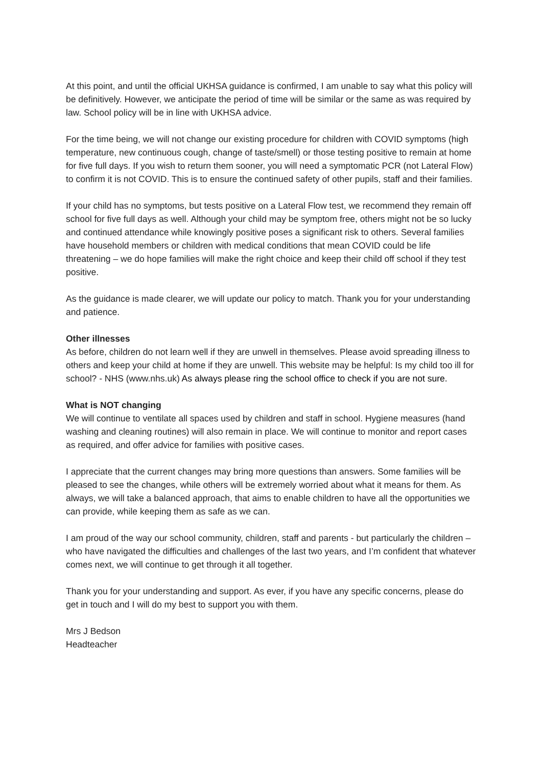At this point, and until the official UKHSA guidance is confirmed, I am unable to say what this policy will be definitively. However, we anticipate the period of time will be similar or the same as was required by law. School policy will be in line with UKHSA advice.
For the time being, we will not change our existing procedure for children with COVID symptoms (high temperature, new continuous cough, change of taste/smell) or those testing positive to remain at home for five full days. If you wish to return them sooner, you will need a symptomatic PCR (not Lateral Flow) to confirm it is not COVID. This is to ensure the continued safety of other pupils, staff and their families.
If your child has no symptoms, but tests positive on a Lateral Flow test, we recommend they remain off school for five full days as well. Although your child may be symptom free, others might not be so lucky and continued attendance while knowingly positive poses a significant risk to others. Several families have household members or children with medical conditions that mean COVID could be life threatening – we do hope families will make the right choice and keep their child off school if they test positive.
As the guidance is made clearer, we will update our policy to match. Thank you for your understanding and patience.
Other illnesses
As before, children do not learn well if they are unwell in themselves. Please avoid spreading illness to others and keep your child at home if they are unwell. This website may be helpful: Is my child too ill for school? - NHS (www.nhs.uk) As always please ring the school office to check if you are not sure.
What is NOT changing
We will continue to ventilate all spaces used by children and staff in school. Hygiene measures (hand washing and cleaning routines) will also remain in place. We will continue to monitor and report cases as required, and offer advice for families with positive cases.
I appreciate that the current changes may bring more questions than answers. Some families will be pleased to see the changes, while others will be extremely worried about what it means for them. As always, we will take a balanced approach, that aims to enable children to have all the opportunities we can provide, while keeping them as safe as we can.
I am proud of the way our school community, children, staff and parents - but particularly the children – who have navigated the difficulties and challenges of the last two years, and I’m confident that whatever comes next, we will continue to get through it all together.
Thank you for your understanding and support. As ever, if you have any specific concerns, please do get in touch and I will do my best to support you with them.
Mrs J Bedson
Headteacher